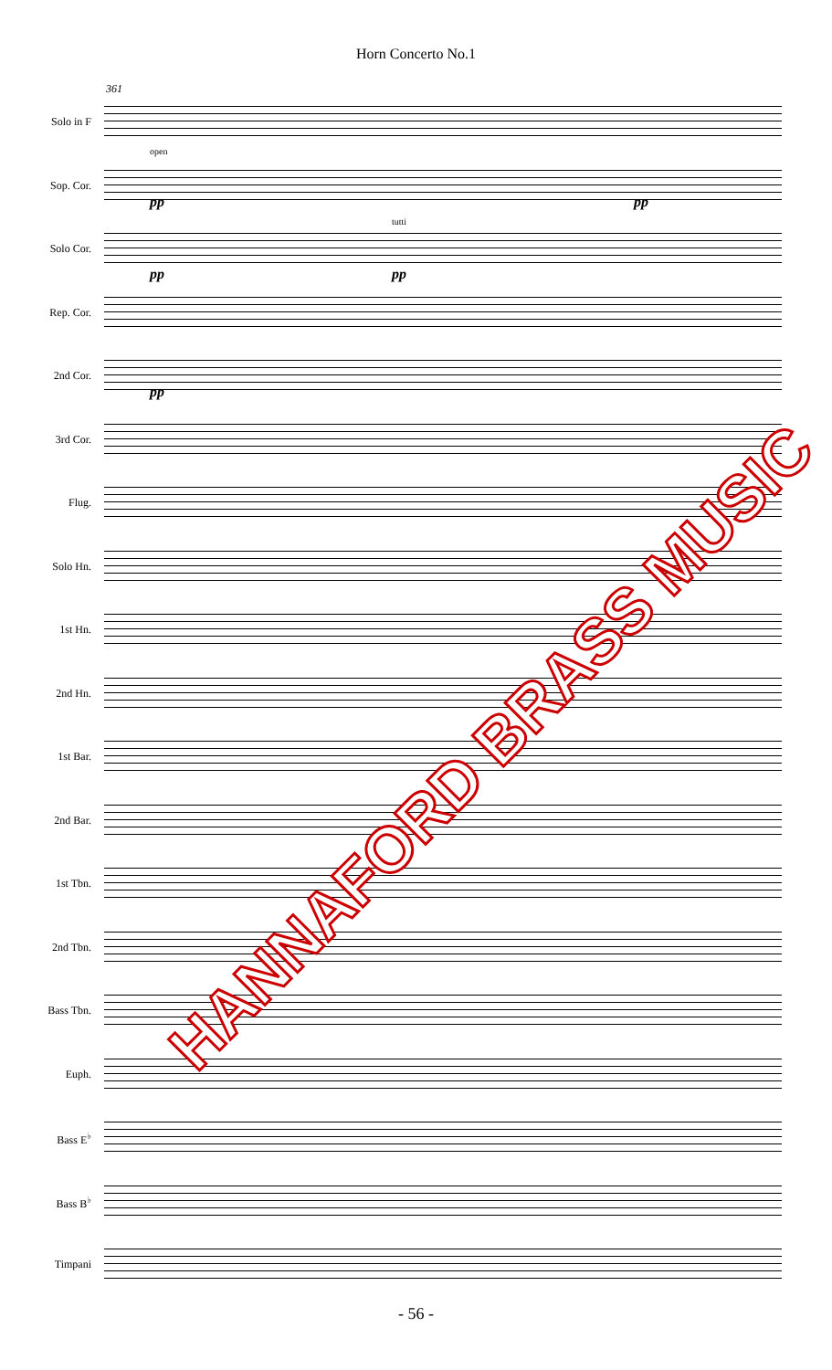Horn Concerto No.1
361
Solo in F
Sop. Cor.
open
pp pp
Solo Cor.
tutti
pp pp
Rep. Cor.
2nd Cor.
pp
3rd Cor.
Flug.
Solo Hn.
1st Hn.
2nd Hn.
1st Bar.
2nd Bar.
1st Tbn.
2nd Tbn.
Bass Tbn.
Euph.
Bass E<sup>♭</sup>
Bass B<sup>♭</sup>
Timpani
- 56 -
HANNAFORD BRASS MUSIC